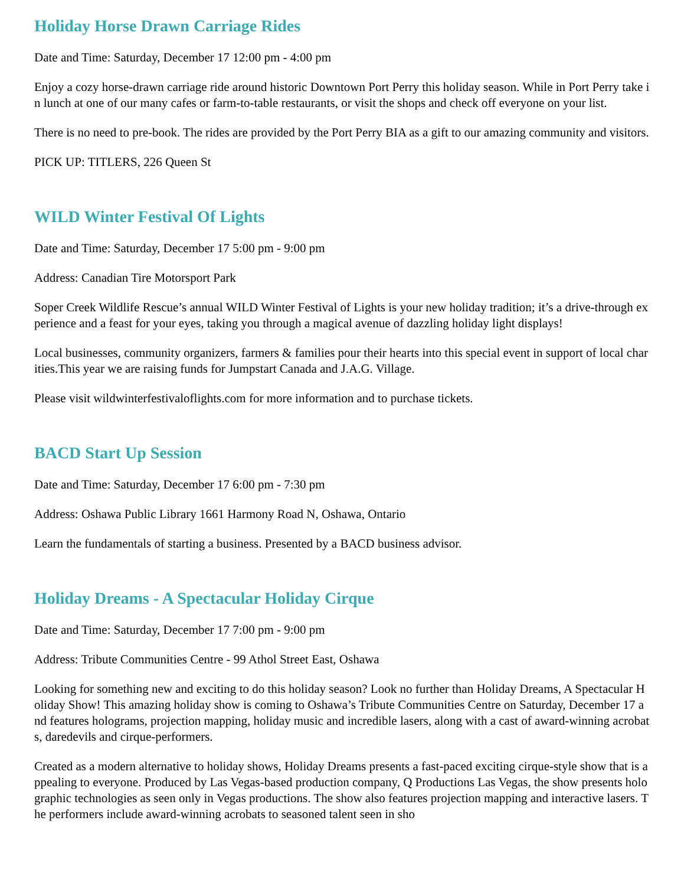Holiday Horse Drawn Carriage Rides
Date and Time: Saturday, December 17 12:00 pm - 4:00 pm
Enjoy a cozy horse-drawn carriage ride around historic Downtown Port Perry this holiday season. While in Port Perry take in lunch at one of our many cafes or farm-to-table restaurants, or visit the shops and check off everyone on your list.
There is no need to pre-book. The rides are provided by the Port Perry BIA as a gift to our amazing community and visitors.
PICK UP: TITLERS, 226 Queen St
WILD Winter Festival Of Lights
Date and Time: Saturday, December 17 5:00 pm - 9:00 pm
Address: Canadian Tire Motorsport Park
Soper Creek Wildlife Rescue’s annual WILD Winter Festival of Lights is your new holiday tradition; it’s a drive-through experience and a feast for your eyes, taking you through a magical avenue of dazzling holiday light displays!
Local businesses, community organizers, farmers & families pour their hearts into this special event in support of local charities.This year we are raising funds for Jumpstart Canada and J.A.G. Village.
Please visit wildwinterfestivaloflights.com for more information and to purchase tickets.
BACD Start Up Session
Date and Time: Saturday, December 17 6:00 pm - 7:30 pm
Address: Oshawa Public Library 1661 Harmony Road N, Oshawa, Ontario
Learn the fundamentals of starting a business. Presented by a BACD business advisor.
Holiday Dreams - A Spectacular Holiday Cirque
Date and Time: Saturday, December 17 7:00 pm - 9:00 pm
Address: Tribute Communities Centre - 99 Athol Street East, Oshawa
Looking for something new and exciting to do this holiday season? Look no further than Holiday Dreams, A Spectacular Holiday Show! This amazing holiday show is coming to Oshawa’s Tribute Communities Centre on Saturday, December 17 and features holograms, projection mapping, holiday music and incredible lasers, along with a cast of award-winning acrobats, daredevils and cirque-performers.
Created as a modern alternative to holiday shows, Holiday Dreams presents a fast-paced exciting cirque-style show that is appealing to everyone. Produced by Las Vegas-based production company, Q Productions Las Vegas, the show presents holographic technologies as seen only in Vegas productions. The show also features projection mapping and interactive lasers. The performers include award-winning acrobats to seasoned talent seen in sho